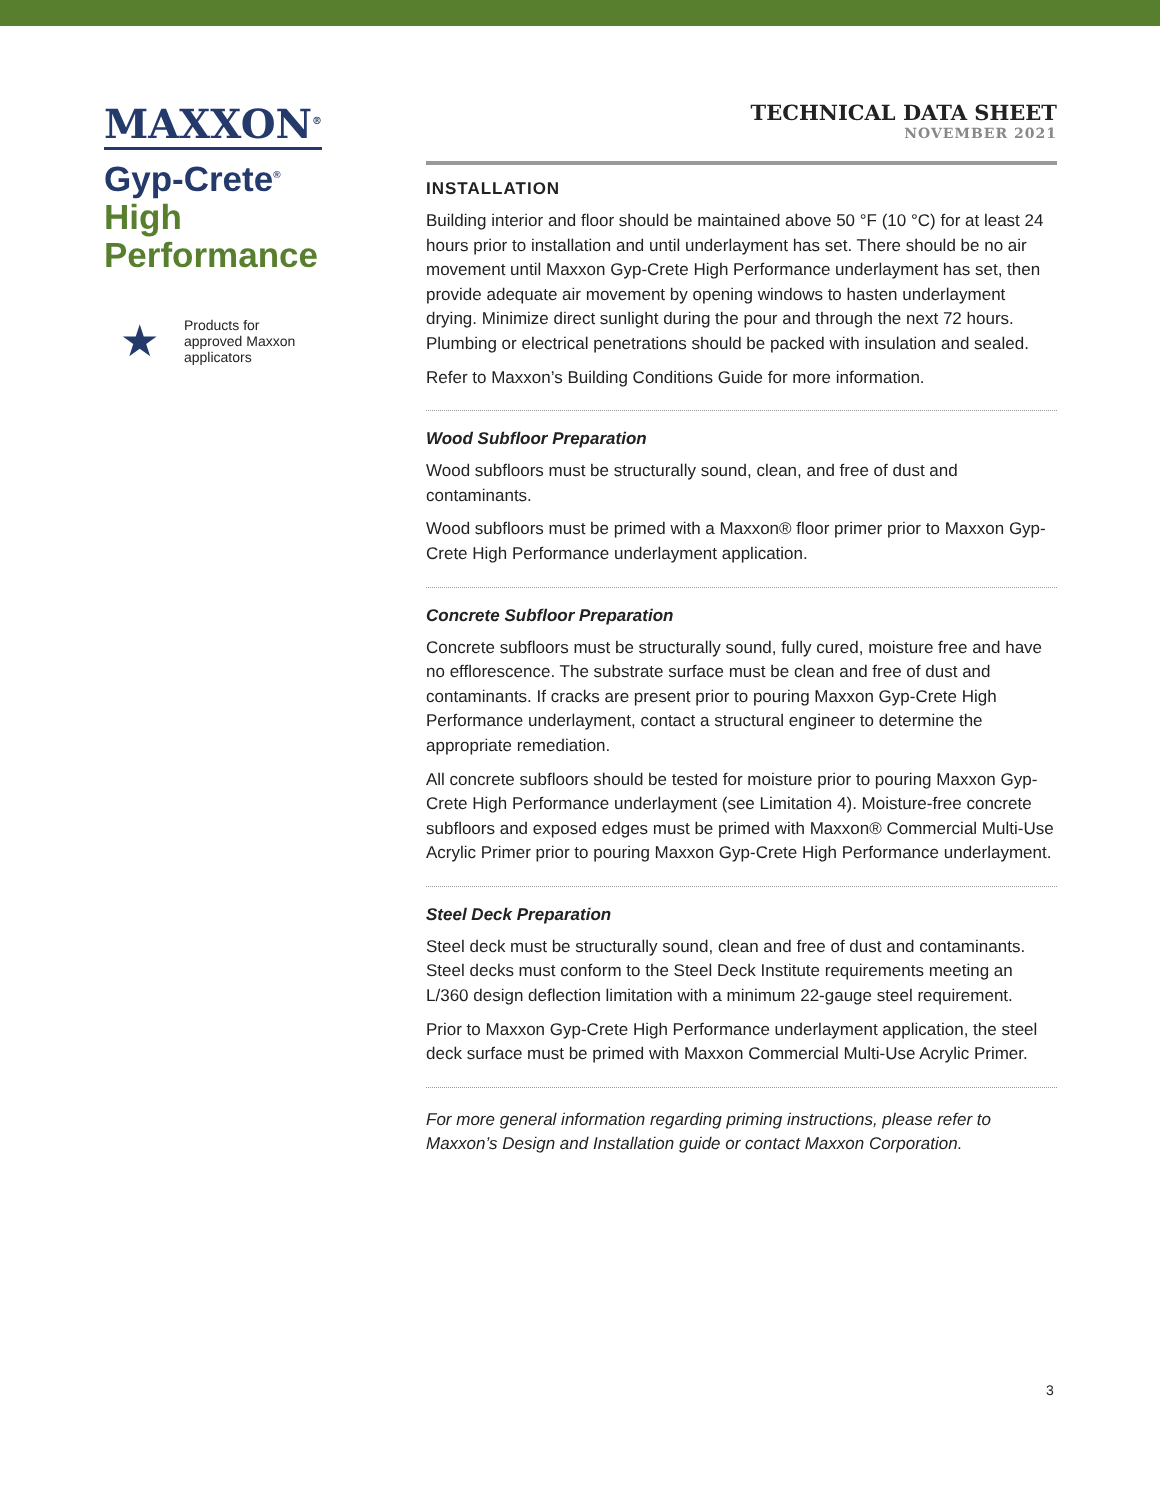MAXXON<sup>®</sup>
Gyp-Crete<sup>®</sup>
High
Performance
★
Products for
approved Maxxon
applicators
TECHNICAL DATA SHEET
NOVEMBER 2021
INSTALLATION
Building interior and floor should be maintained above 50 °F (10 °C) for at least 24 hours prior to installation and until underlayment has set. There should be no air movement until Maxxon Gyp-Crete High Performance underlayment has set, then provide adequate air movement by opening windows to hasten underlayment drying. Minimize direct sunlight during the pour and through the next 72 hours. Plumbing or electrical penetrations should be packed with insulation and sealed.
Refer to Maxxon’s Building Conditions Guide for more information.
Wood Subfloor Preparation
Wood subfloors must be structurally sound, clean, and free of dust and contaminants.
Wood subfloors must be primed with a Maxxon® floor primer prior to Maxxon Gyp-Crete High Performance underlayment application.
Concrete Subfloor Preparation
Concrete subfloors must be structurally sound, fully cured, moisture free and have no efflorescence. The substrate surface must be clean and free of dust and contaminants. If cracks are present prior to pouring Maxxon Gyp-Crete High Performance underlayment, contact a structural engineer to determine the appropriate remediation.
All concrete subfloors should be tested for moisture prior to pouring Maxxon Gyp-Crete High Performance underlayment (see Limitation 4). Moisture-free concrete subfloors and exposed edges must be primed with Maxxon® Commercial Multi-Use Acrylic Primer prior to pouring Maxxon Gyp-Crete High Performance underlayment.
Steel Deck Preparation
Steel deck must be structurally sound, clean and free of dust and contaminants. Steel decks must conform to the Steel Deck Institute requirements meeting an L/360 design deflection limitation with a minimum 22-gauge steel requirement.
Prior to Maxxon Gyp-Crete High Performance underlayment application, the steel deck surface must be primed with Maxxon Commercial Multi-Use Acrylic Primer.
For more general information regarding priming instructions, please refer to Maxxon’s Design and Installation guide or contact Maxxon Corporation.
3